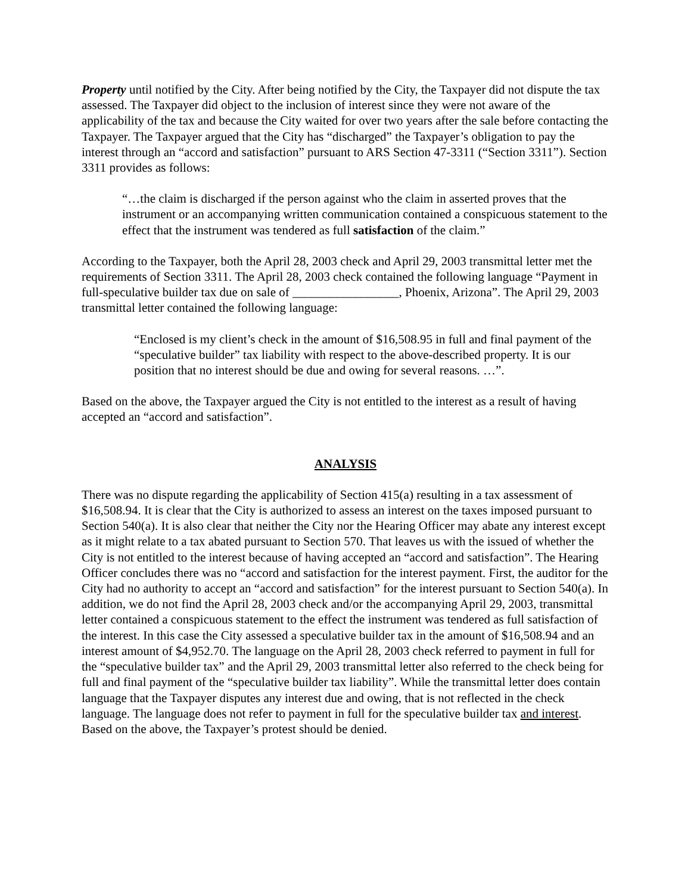Property until notified by the City. After being notified by the City, the Taxpayer did not dispute the tax assessed. The Taxpayer did object to the inclusion of interest since they were not aware of the applicability of the tax and because the City waited for over two years after the sale before contacting the Taxpayer. The Taxpayer argued that the City has “discharged” the Taxpayer’s obligation to pay the interest through an “accord and satisfaction” pursuant to ARS Section 47-3311 (“Section 3311”). Section 3311 provides as follows:
“…the claim is discharged if the person against who the claim in asserted proves that the instrument or an accompanying written communication contained a conspicuous statement to the effect that the instrument was tendered as full satisfaction of the claim.”
According to the Taxpayer, both the April 28, 2003 check and April 29, 2003 transmittal letter met the requirements of Section 3311. The April 28, 2003 check contained the following language “Payment in full-speculative builder tax due on sale of _________________, Phoenix, Arizona”. The April 29, 2003 transmittal letter contained the following language:
“Enclosed is my client’s check in the amount of $16,508.95 in full and final payment of the “speculative builder” tax liability with respect to the above-described property. It is our position that no interest should be due and owing for several reasons. …”.
Based on the above, the Taxpayer argued the City is not entitled to the interest as a result of having accepted an “accord and satisfaction”.
ANALYSIS
There was no dispute regarding the applicability of Section 415(a) resulting in a tax assessment of $16,508.94. It is clear that the City is authorized to assess an interest on the taxes imposed pursuant to Section 540(a). It is also clear that neither the City nor the Hearing Officer may abate any interest except as it might relate to a tax abated pursuant to Section 570. That leaves us with the issued of whether the City is not entitled to the interest because of having accepted an “accord and satisfaction”. The Hearing Officer concludes there was no “accord and satisfaction for the interest payment. First, the auditor for the City had no authority to accept an “accord and satisfaction” for the interest pursuant to Section 540(a). In addition, we do not find the April 28, 2003 check and/or the accompanying April 29, 2003, transmittal letter contained a conspicuous statement to the effect the instrument was tendered as full satisfaction of the interest. In this case the City assessed a speculative builder tax in the amount of $16,508.94 and an interest amount of $4,952.70. The language on the April 28, 2003 check referred to payment in full for the “speculative builder tax” and the April 29, 2003 transmittal letter also referred to the check being for full and final payment of the “speculative builder tax liability”. While the transmittal letter does contain language that the Taxpayer disputes any interest due and owing, that is not reflected in the check language. The language does not refer to payment in full for the speculative builder tax and interest. Based on the above, the Taxpayer’s protest should be denied.